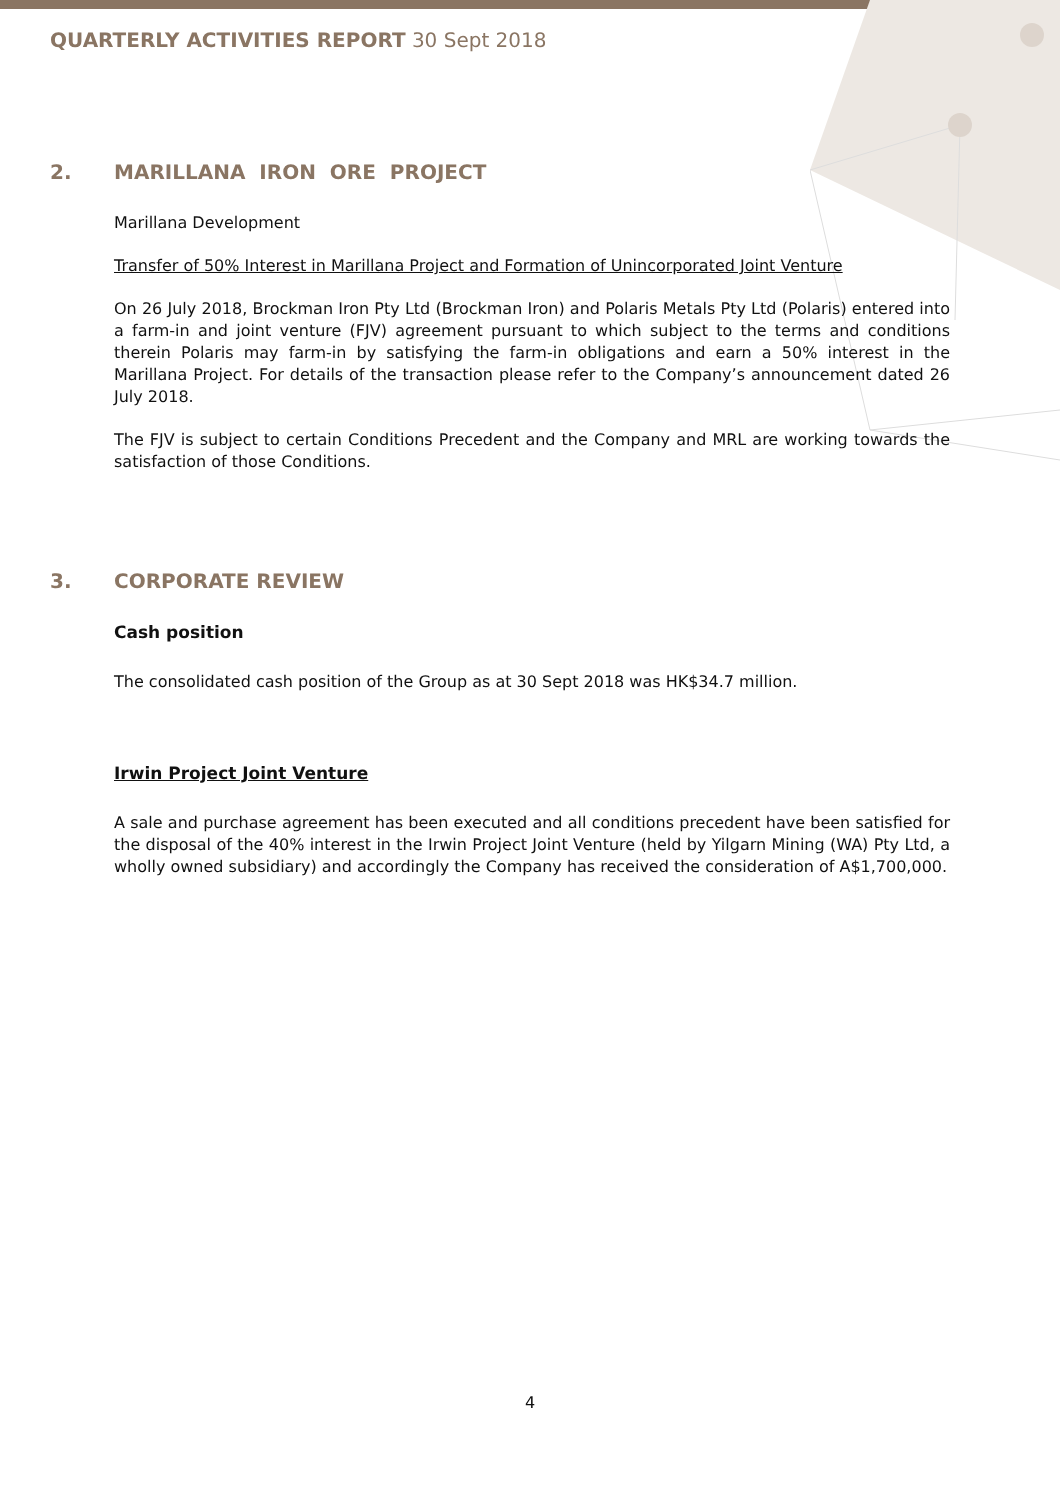QUARTERLY ACTIVITIES REPORT 30 Sept 2018
2. MARILLANA IRON ORE PROJECT
Marillana Development
Transfer of 50% Interest in Marillana Project and Formation of Unincorporated Joint Venture
On 26 July 2018, Brockman Iron Pty Ltd (Brockman Iron) and Polaris Metals Pty Ltd (Polaris) entered into a farm-in and joint venture (FJV) agreement pursuant to which subject to the terms and conditions therein Polaris may farm-in by satisfying the farm-in obligations and earn a 50% interest in the Marillana Project. For details of the transaction please refer to the Company’s announcement dated 26 July 2018.
The FJV is subject to certain Conditions Precedent and the Company and MRL are working towards the satisfaction of those Conditions.
3. CORPORATE REVIEW
Cash position
The consolidated cash position of the Group as at 30 Sept 2018 was HK$34.7 million.
Irwin Project Joint Venture
A sale and purchase agreement has been executed and all conditions precedent have been satisfied for the disposal of the 40% interest in the Irwin Project Joint Venture (held by Yilgarn Mining (WA) Pty Ltd, a wholly owned subsidiary) and accordingly the Company has received the consideration of A$1,700,000.
4